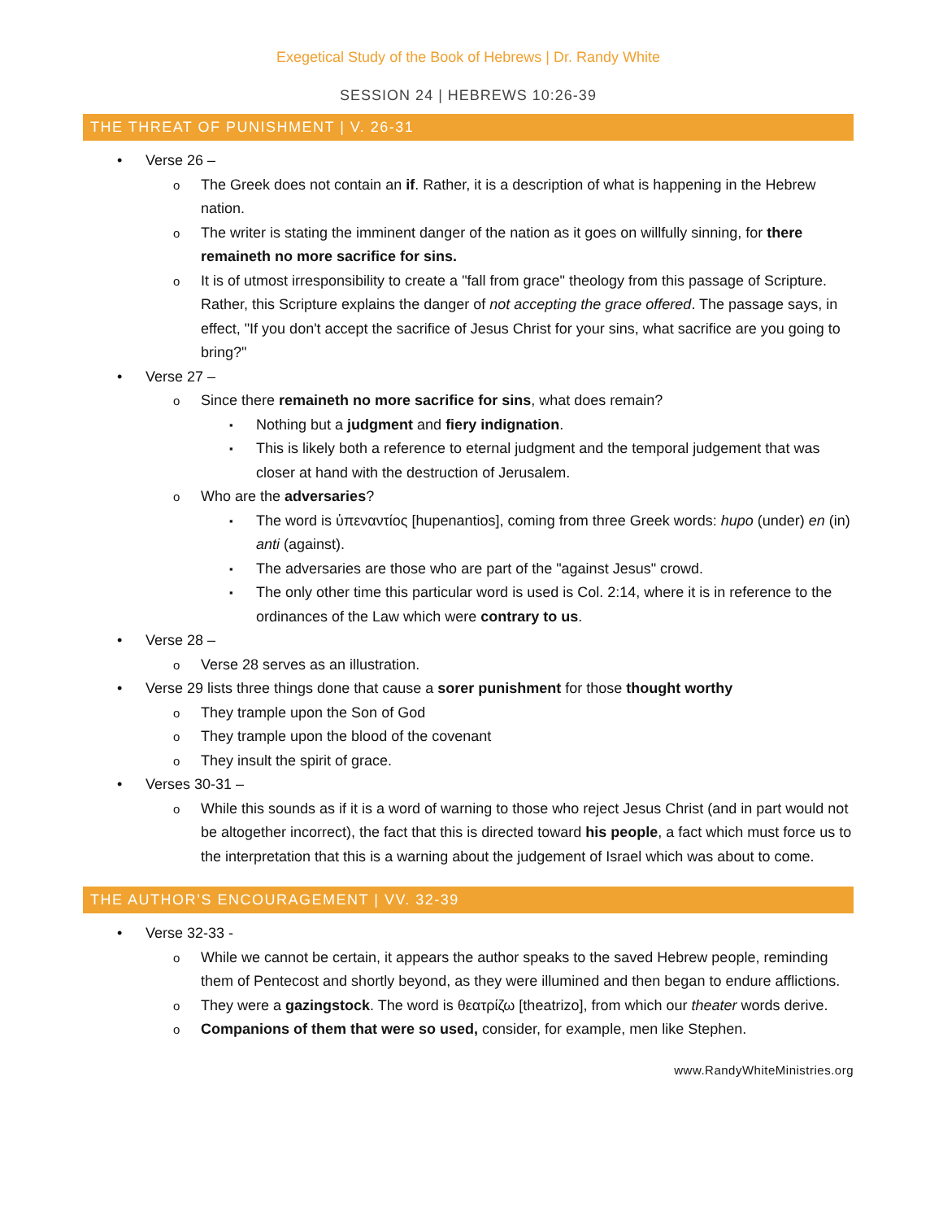Exegetical Study of the Book of Hebrews | Dr. Randy White
SESSION 24 | HEBREWS 10:26-39
THE THREAT OF PUNISHMENT | V. 26-31
Verse 26 –
The Greek does not contain an if. Rather, it is a description of what is happening in the Hebrew nation.
The writer is stating the imminent danger of the nation as it goes on willfully sinning, for there remaineth no more sacrifice for sins.
It is of utmost irresponsibility to create a "fall from grace" theology from this passage of Scripture. Rather, this Scripture explains the danger of not accepting the grace offered. The passage says, in effect, "If you don't accept the sacrifice of Jesus Christ for your sins, what sacrifice are you going to bring?"
Verse 27 –
Since there remaineth no more sacrifice for sins, what does remain?
Nothing but a judgment and fiery indignation.
This is likely both a reference to eternal judgment and the temporal judgement that was closer at hand with the destruction of Jerusalem.
Who are the adversaries?
The word is ὑπεναντίος [hupenantios], coming from three Greek words: hupo (under) en (in) anti (against).
The adversaries are those who are part of the "against Jesus" crowd.
The only other time this particular word is used is Col. 2:14, where it is in reference to the ordinances of the Law which were contrary to us.
Verse 28 –
Verse 28 serves as an illustration.
Verse 29 lists three things done that cause a sorer punishment for those thought worthy
They trample upon the Son of God
They trample upon the blood of the covenant
They insult the spirit of grace.
Verses 30-31 –
While this sounds as if it is a word of warning to those who reject Jesus Christ (and in part would not be altogether incorrect), the fact that this is directed toward his people, a fact which must force us to the interpretation that this is a warning about the judgement of Israel which was about to come.
THE AUTHOR’S ENCOURAGEMENT | VV. 32-39
Verse 32-33 -
While we cannot be certain, it appears the author speaks to the saved Hebrew people, reminding them of Pentecost and shortly beyond, as they were illumined and then began to endure afflictions.
They were a gazingstock. The word is θεατρίζω [theatrizo], from which our theater words derive.
Companions of them that were so used, consider, for example, men like Stephen.
www.RandyWhiteMinistries.org